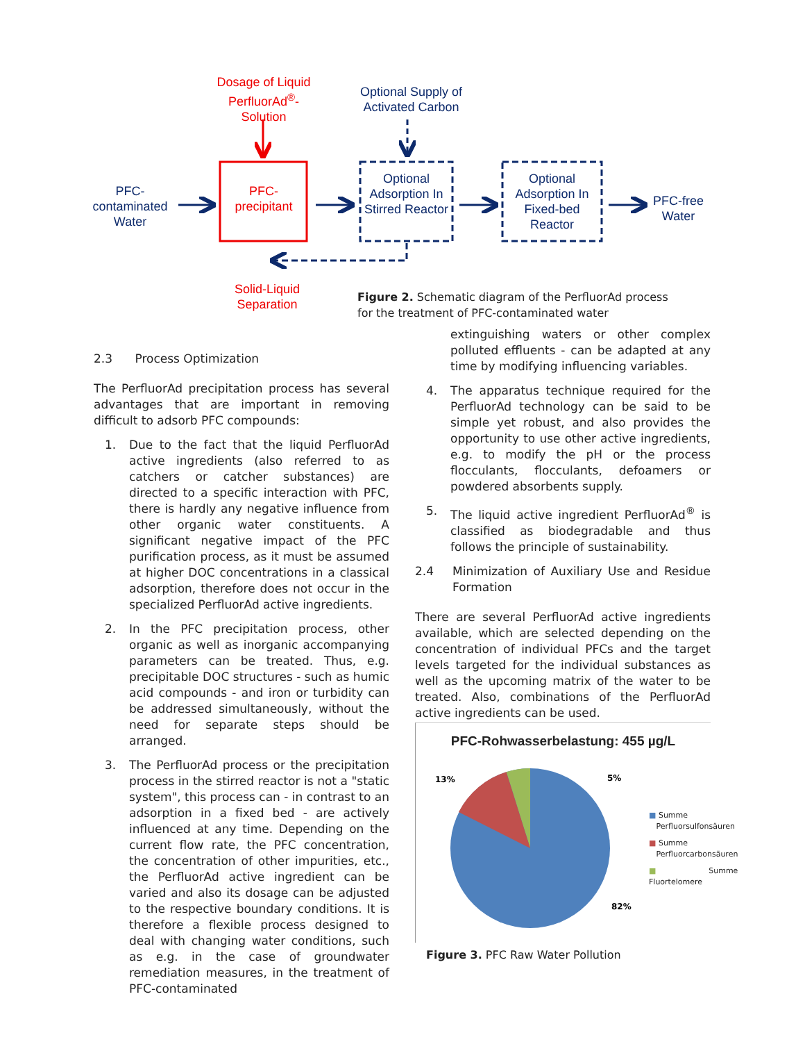Dosage of Liquid PerfluorAd<sup>®</sup>-Solution
Optional Supply of Activated Carbon
PFC-contaminated Water
PFC-precipitant
Optional Adsorption In Stirred Reactor
Optional Adsorption In Fixed-bed Reactor
PFC-free Water
Solid-Liquid Separation
Figure 2. Schematic diagram of the PerfluorAd process for the treatment of PFC-contaminated water
2.3 Process Optimization
The PerfluorAd precipitation process has several advantages that are important in removing difficult to adsorb PFC compounds:
1. Due to the fact that the liquid PerfluorAd active ingredients (also referred to as catchers or catcher substances) are directed to a specific interaction with PFC, there is hardly any negative influence from other organic water constituents. A significant negative impact of the PFC purification process, as it must be assumed at higher DOC concentrations in a classical adsorption, therefore does not occur in the specialized PerfluorAd active ingredients.
2. In the PFC precipitation process, other organic as well as inorganic accompanying parameters can be treated. Thus, e.g. precipitable DOC structures - such as humic acid compounds - and iron or turbidity can be addressed simultaneously, without the need for separate steps should be arranged.
3. The PerfluorAd process or the precipitation process in the stirred reactor is not a "static system", this process can - in contrast to an adsorption in a fixed bed - are actively influenced at any time. Depending on the current flow rate, the PFC concentration, the concentration of other impurities, etc., the PerfluorAd active ingredient can be varied and also its dosage can be adjusted to the respective boundary conditions. It is therefore a flexible process designed to deal with changing water conditions, such as e.g. in the case of groundwater remediation measures, in the treatment of PFC-contaminated
extinguishing waters or other complex polluted effluents - can be adapted at any time by modifying influencing variables.
4. The apparatus technique required for the PerfluorAd technology can be said to be simple yet robust, and also provides the opportunity to use other active ingredients, e.g. to modify the pH or the process flocculants, flocculants, defoamers or powdered absorbents supply.
5. The liquid active ingredient PerfluorAd<sup>®</sup> is classified as biodegradable and thus follows the principle of sustainability.
2.4 Minimization of Auxiliary Use and Residue Formation
There are several PerfluorAd active ingredients available, which are selected depending on the concentration of individual PFCs and the target levels targeted for the individual substances as well as the upcoming matrix of the water to be treated. Also, combinations of the PerfluorAd active ingredients can be used.
PFC-Rohwasserbelastung: 455 µg/L
13%
5%
82%
■ Summe
Perfluorsulfonsäuren
■ Summe
Perfluorcarbonsäuren
■ Summe Fluortelomere
Figure 3. PFC Raw Water Pollution